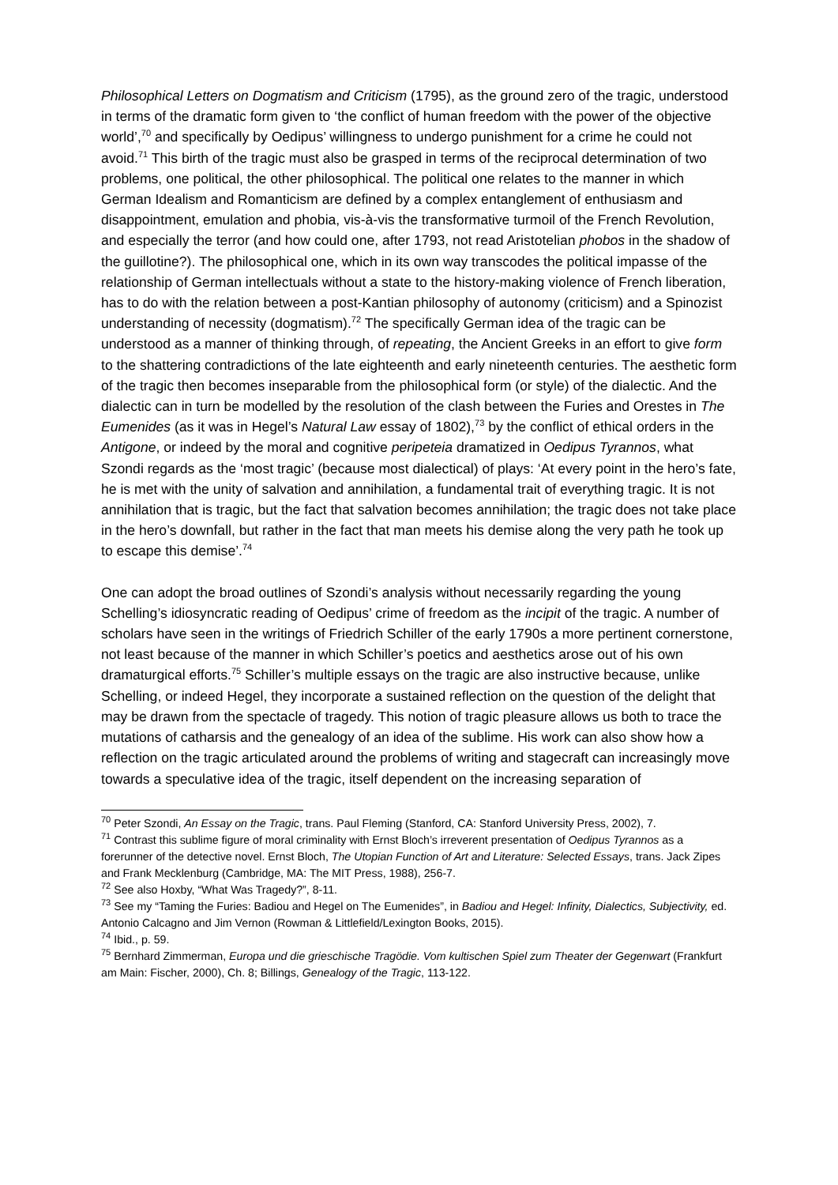Philosophical Letters on Dogmatism and Criticism (1795), as the ground zero of the tragic, understood in terms of the dramatic form given to ‘the conflict of human freedom with the power of the objective world’,<sup>70</sup> and specifically by Oedipus’ willingness to undergo punishment for a crime he could not avoid.<sup>71</sup> This birth of the tragic must also be grasped in terms of the reciprocal determination of two problems, one political, the other philosophical. The political one relates to the manner in which German Idealism and Romanticism are defined by a complex entanglement of enthusiasm and disappointment, emulation and phobia, vis-à-vis the transformative turmoil of the French Revolution, and especially the terror (and how could one, after 1793, not read Aristotelian phobos in the shadow of the guillotine?). The philosophical one, which in its own way transcodes the political impasse of the relationship of German intellectuals without a state to the history-making violence of French liberation, has to do with the relation between a post-Kantian philosophy of autonomy (criticism) and a Spinozist understanding of necessity (dogmatism).<sup>72</sup> The specifically German idea of the tragic can be understood as a manner of thinking through, of repeating, the Ancient Greeks in an effort to give form to the shattering contradictions of the late eighteenth and early nineteenth centuries. The aesthetic form of the tragic then becomes inseparable from the philosophical form (or style) of the dialectic. And the dialectic can in turn be modelled by the resolution of the clash between the Furies and Orestes in The Eumenides (as it was in Hegel’s Natural Law essay of 1802),<sup>73</sup> by the conflict of ethical orders in the Antigone, or indeed by the moral and cognitive peripeteia dramatized in Oedipus Tyrannos, what Szondi regards as the ‘most tragic’ (because most dialectical) of plays: ‘At every point in the hero’s fate, he is met with the unity of salvation and annihilation, a fundamental trait of everything tragic. It is not annihilation that is tragic, but the fact that salvation becomes annihilation; the tragic does not take place in the hero’s downfall, but rather in the fact that man meets his demise along the very path he took up to escape this demise’.<sup>74</sup>
One can adopt the broad outlines of Szondi’s analysis without necessarily regarding the young Schelling’s idiosyncratic reading of Oedipus’ crime of freedom as the incipit of the tragic. A number of scholars have seen in the writings of Friedrich Schiller of the early 1790s a more pertinent cornerstone, not least because of the manner in which Schiller’s poetics and aesthetics arose out of his own dramaturgical efforts.<sup>75</sup> Schiller’s multiple essays on the tragic are also instructive because, unlike Schelling, or indeed Hegel, they incorporate a sustained reflection on the question of the delight that may be drawn from the spectacle of tragedy. This notion of tragic pleasure allows us both to trace the mutations of catharsis and the genealogy of an idea of the sublime. His work can also show how a reflection on the tragic articulated around the problems of writing and stagecraft can increasingly move towards a speculative idea of the tragic, itself dependent on the increasing separation of
<sup>70</sup> Peter Szondi, An Essay on the Tragic, trans. Paul Fleming (Stanford, CA: Stanford University Press, 2002), 7.
<sup>71</sup> Contrast this sublime figure of moral criminality with Ernst Bloch’s irreverent presentation of Oedipus Tyrannos as a forerunner of the detective novel. Ernst Bloch, The Utopian Function of Art and Literature: Selected Essays, trans. Jack Zipes and Frank Mecklenburg (Cambridge, MA: The MIT Press, 1988), 256-7.
<sup>72</sup> See also Hoxby, “What Was Tragedy?”, 8-11.
<sup>73</sup> See my “Taming the Furies: Badiou and Hegel on The Eumenides”, in Badiou and Hegel: Infinity, Dialectics, Subjectivity, ed. Antonio Calcagno and Jim Vernon (Rowman & Littlefield/Lexington Books, 2015).
<sup>74</sup> Ibid., p. 59.
<sup>75</sup> Bernhard Zimmerman, Europa und die grieschische Tragödie. Vom kultischen Spiel zum Theater der Gegenwart (Frankfurt am Main: Fischer, 2000), Ch. 8; Billings, Genealogy of the Tragic, 113-122.